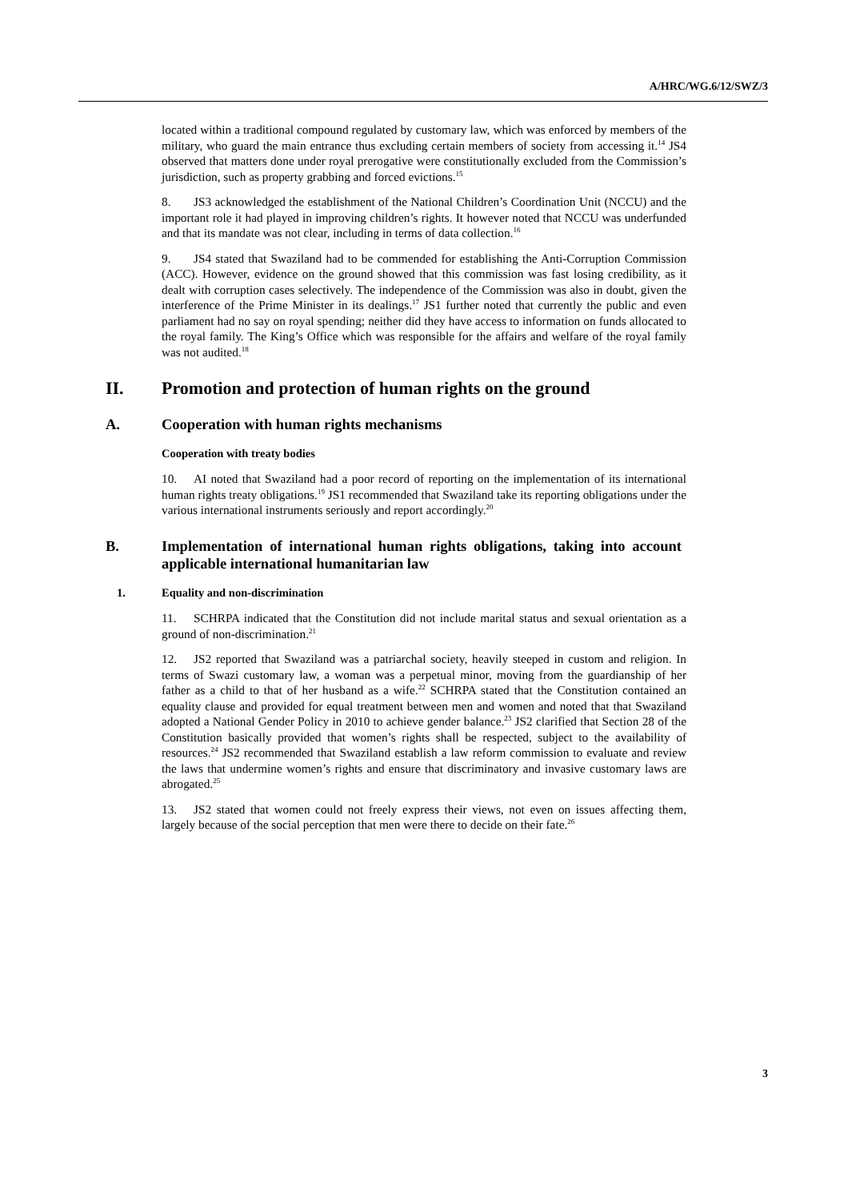A/HRC/WG.6/12/SWZ/3
located within a traditional compound regulated by customary law, which was enforced by members of the military, who guard the main entrance thus excluding certain members of society from accessing it.<sup>14</sup> JS4 observed that matters done under royal prerogative were constitutionally excluded from the Commission’s jurisdiction, such as property grabbing and forced evictions.<sup>15</sup>
8. JS3 acknowledged the establishment of the National Children’s Coordination Unit (NCCU) and the important role it had played in improving children’s rights. It however noted that NCCU was underfunded and that its mandate was not clear, including in terms of data collection.<sup>16</sup>
9. JS4 stated that Swaziland had to be commended for establishing the Anti-Corruption Commission (ACC). However, evidence on the ground showed that this commission was fast losing credibility, as it dealt with corruption cases selectively. The independence of the Commission was also in doubt, given the interference of the Prime Minister in its dealings.<sup>17</sup> JS1 further noted that currently the public and even parliament had no say on royal spending; neither did they have access to information on funds allocated to the royal family. The King’s Office which was responsible for the affairs and welfare of the royal family was not audited.<sup>18</sup>
II. Promotion and protection of human rights on the ground
A. Cooperation with human rights mechanisms
Cooperation with treaty bodies
10. AI noted that Swaziland had a poor record of reporting on the implementation of its international human rights treaty obligations.<sup>19</sup> JS1 recommended that Swaziland take its reporting obligations under the various international instruments seriously and report accordingly.<sup>20</sup>
B. Implementation of international human rights obligations, taking into account applicable international humanitarian law
1. Equality and non-discrimination
11. SCHRPA indicated that the Constitution did not include marital status and sexual orientation as a ground of non-discrimination.<sup>21</sup>
12. JS2 reported that Swaziland was a patriarchal society, heavily steeped in custom and religion. In terms of Swazi customary law, a woman was a perpetual minor, moving from the guardianship of her father as a child to that of her husband as a wife.<sup>22</sup> SCHRPA stated that the Constitution contained an equality clause and provided for equal treatment between men and women and noted that that Swaziland adopted a National Gender Policy in 2010 to achieve gender balance.<sup>23</sup> JS2 clarified that Section 28 of the Constitution basically provided that women’s rights shall be respected, subject to the availability of resources.<sup>24</sup> JS2 recommended that Swaziland establish a law reform commission to evaluate and review the laws that undermine women’s rights and ensure that discriminatory and invasive customary laws are abrogated.<sup>25</sup>
13. JS2 stated that women could not freely express their views, not even on issues affecting them, largely because of the social perception that men were there to decide on their fate.<sup>26</sup>
3